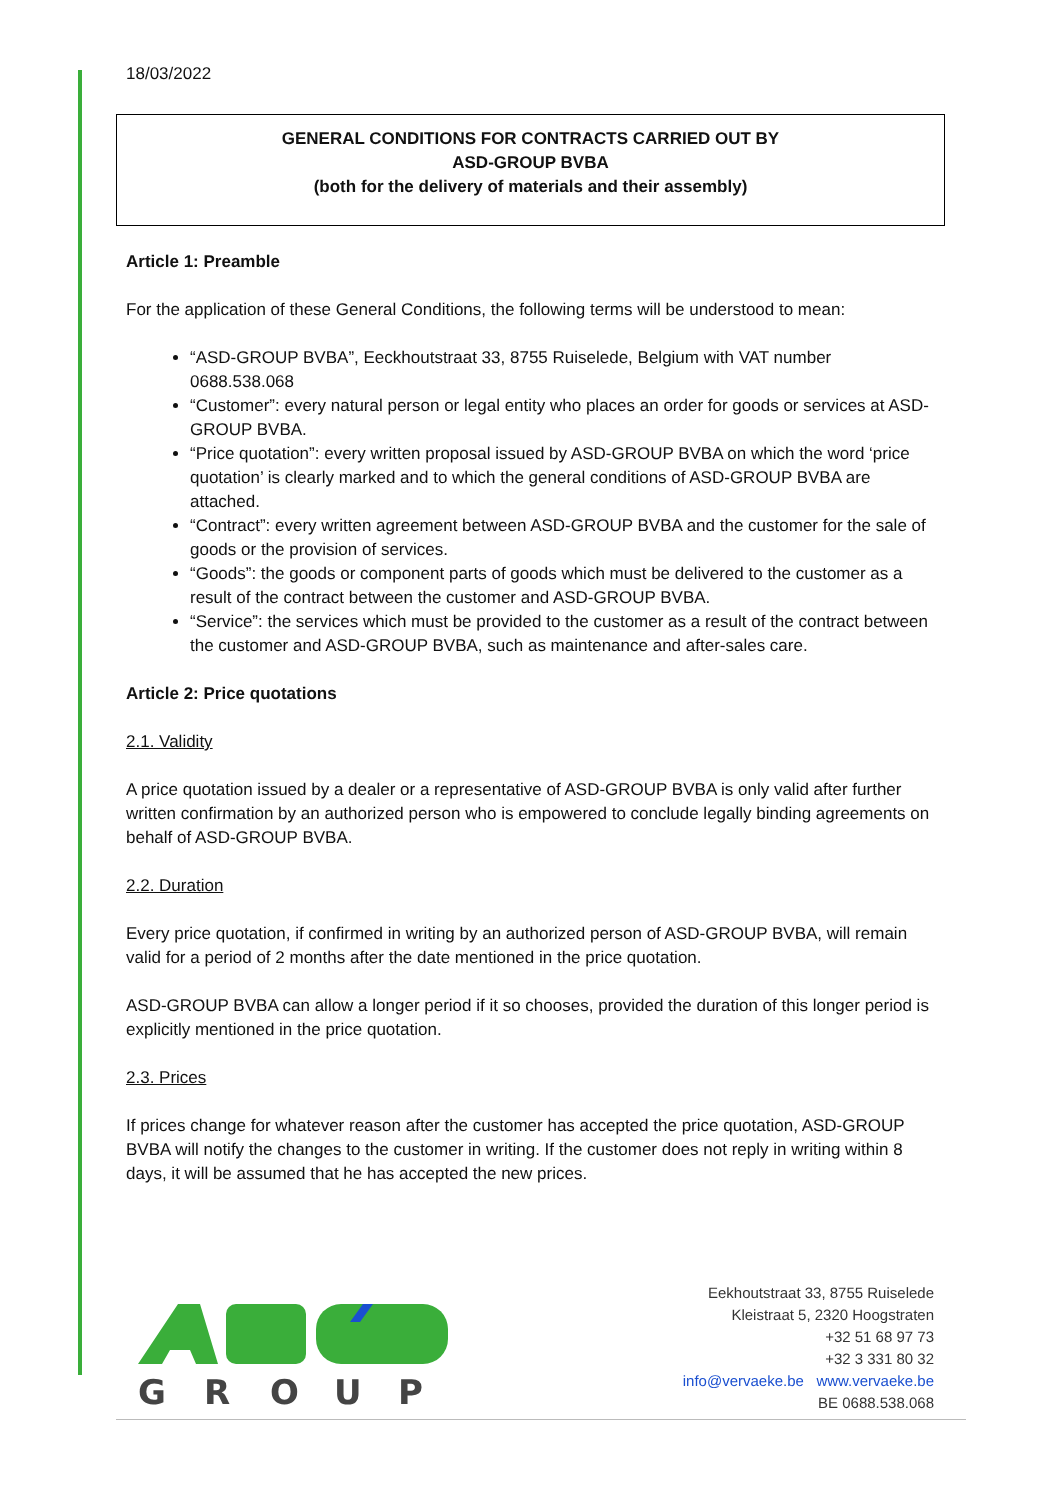18/03/2022
GENERAL CONDITIONS FOR CONTRACTS CARRIED OUT BY
ASD-GROUP BVBA
(both for the delivery of materials and their assembly)
Article 1: Preamble
For the application of these General Conditions, the following terms will be understood to mean:
“ASD-GROUP BVBA”, Eeckhoutstraat 33, 8755 Ruiselede, Belgium with VAT number 0688.538.068
“Customer”: every natural person or legal entity who places an order for goods or services at ASD-GROUP BVBA.
“Price quotation”: every written proposal issued by ASD-GROUP BVBA on which the word ‘price quotation’ is clearly marked and to which the general conditions of ASD-GROUP BVBA are attached.
“Contract”: every written agreement between ASD-GROUP BVBA and the customer for the sale of goods or the provision of services.
“Goods”: the goods or component parts of goods which must be delivered to the customer as a result of the contract between the customer and ASD-GROUP BVBA.
“Service”: the services which must be provided to the customer as a result of the contract between the customer and ASD-GROUP BVBA, such as maintenance and after-sales care.
Article 2: Price quotations
2.1. Validity
A price quotation issued by a dealer or a representative of ASD-GROUP BVBA is only valid after further written confirmation by an authorized person who is empowered to conclude legally binding agreements on behalf of ASD-GROUP BVBA.
2.2. Duration
Every price quotation, if confirmed in writing by an authorized person of ASD-GROUP BVBA, will remain valid for a period of 2 months after the date mentioned in the price quotation.
ASD-GROUP BVBA can allow a longer period if it so chooses, provided the duration of this longer period is explicitly mentioned in the price quotation.
2.3. Prices
If prices change for whatever reason after the customer has accepted the price quotation, ASD-GROUP BVBA will notify the changes to the customer in writing. If the customer does not reply in writing within 8 days, it will be assumed that he has accepted the new prices.
G
R
O
U
P
Eekhoutstraat 33, 8755 Ruiselede
Kleistraat 5, 2320 Hoogstraten
+32 51 68 97 73
+32 3 331 80 32
info@vervaeke.be www.vervaeke.be
BE 0688.538.068